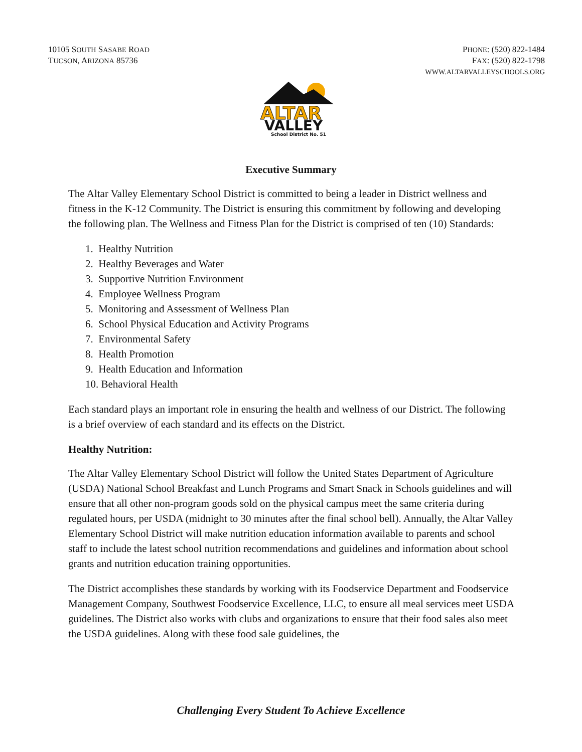10105 SOUTH SASABE ROAD
TUCSON, ARIZONA 85736
PHONE: (520) 822-1484
FAX: (520) 822-1798
WWW.ALTARVALLEYSCHOOLS.ORG
ALTAR
VALLEY
School District No. 51
Executive Summary
The Altar Valley Elementary School District is committed to being a leader in District wellness and fitness in the K-12 Community. The District is ensuring this commitment by following and developing the following plan. The Wellness and Fitness Plan for the District is comprised of ten (10) Standards:
1. Healthy Nutrition
2. Healthy Beverages and Water
3. Supportive Nutrition Environment
4. Employee Wellness Program
5. Monitoring and Assessment of Wellness Plan
6. School Physical Education and Activity Programs
7. Environmental Safety
8. Health Promotion
9. Health Education and Information
10. Behavioral Health
Each standard plays an important role in ensuring the health and wellness of our District. The following is a brief overview of each standard and its effects on the District.
Healthy Nutrition:
The Altar Valley Elementary School District will follow the United States Department of Agriculture (USDA) National School Breakfast and Lunch Programs and Smart Snack in Schools guidelines and will ensure that all other non-program goods sold on the physical campus meet the same criteria during regulated hours, per USDA (midnight to 30 minutes after the final school bell). Annually, the Altar Valley Elementary School District will make nutrition education information available to parents and school staff to include the latest school nutrition recommendations and guidelines and information about school grants and nutrition education training opportunities.
The District accomplishes these standards by working with its Foodservice Department and Foodservice Management Company, Southwest Foodservice Excellence, LLC, to ensure all meal services meet USDA guidelines. The District also works with clubs and organizations to ensure that their food sales also meet the USDA guidelines. Along with these food sale guidelines, the
Challenging Every Student To Achieve Excellence